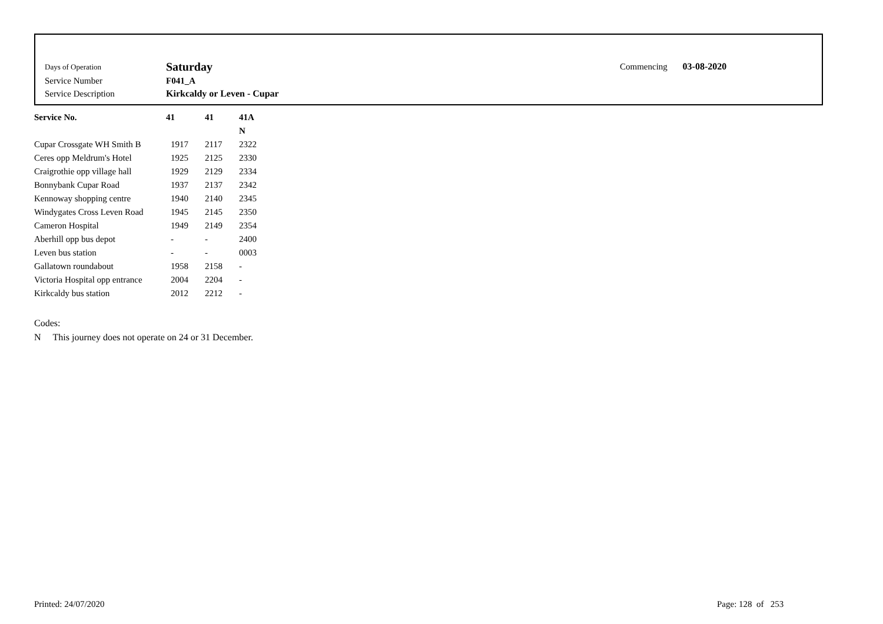| Days of Operation | Saturday |
| Service Number | F041_A |
| Service Description | Kirkcaldy or Leven - Cupar |
Commencing 03-08-2020
| Service No. | 41 | 41 | 41A |
| --- | --- | --- | --- |
| | | | N |
| Cupar Crossgate WH Smith B | 1917 | 2117 | 2322 |
| Ceres opp Meldrum's Hotel | 1925 | 2125 | 2330 |
| Craigrothie opp village hall | 1929 | 2129 | 2334 |
| Bonnybank Cupar Road | 1937 | 2137 | 2342 |
| Kennoway shopping centre | 1940 | 2140 | 2345 |
| Windygates Cross Leven Road | 1945 | 2145 | 2350 |
| Cameron Hospital | 1949 | 2149 | 2354 |
| Aberhill opp bus depot | - | - | 2400 |
| Leven bus station | - | - | 0003 |
| Gallatown roundabout | 1958 | 2158 | - |
| Victoria Hospital opp entrance | 2004 | 2204 | - |
| Kirkcaldy bus station | 2012 | 2212 | - |
Codes:
N This journey does not operate on 24 or 31 December.
Printed: 24/07/2020 Page: 128 of 253